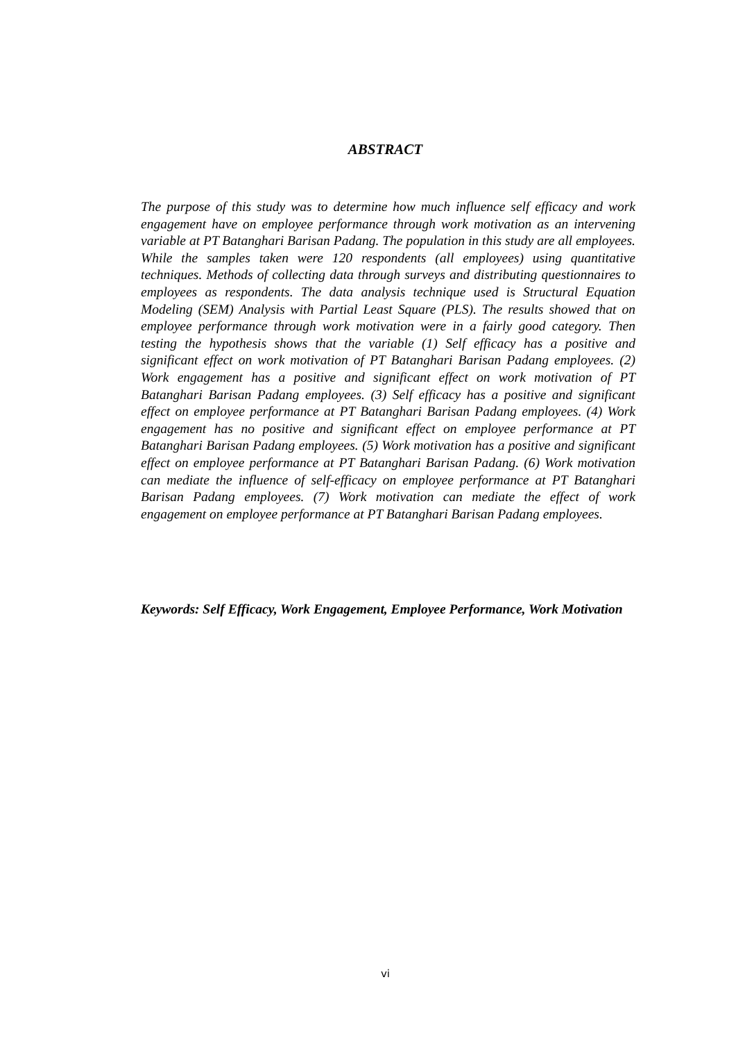ABSTRACT
The purpose of this study was to determine how much influence self efficacy and work engagement have on employee performance through work motivation as an intervening variable at PT Batanghari Barisan Padang. The population in this study are all employees. While the samples taken were 120 respondents (all employees) using quantitative techniques. Methods of collecting data through surveys and distributing questionnaires to employees as respondents. The data analysis technique used is Structural Equation Modeling (SEM) Analysis with Partial Least Square (PLS). The results showed that on employee performance through work motivation were in a fairly good category. Then testing the hypothesis shows that the variable (1) Self efficacy has a positive and significant effect on work motivation of PT Batanghari Barisan Padang employees. (2) Work engagement has a positive and significant effect on work motivation of PT Batanghari Barisan Padang employees. (3) Self efficacy has a positive and significant effect on employee performance at PT Batanghari Barisan Padang employees. (4) Work engagement has no positive and significant effect on employee performance at PT Batanghari Barisan Padang employees. (5) Work motivation has a positive and significant effect on employee performance at PT Batanghari Barisan Padang. (6) Work motivation can mediate the influence of self-efficacy on employee performance at PT Batanghari Barisan Padang employees. (7) Work motivation can mediate the effect of work engagement on employee performance at PT Batanghari Barisan Padang employees.
Keywords: Self Efficacy, Work Engagement, Employee Performance, Work Motivation
vi